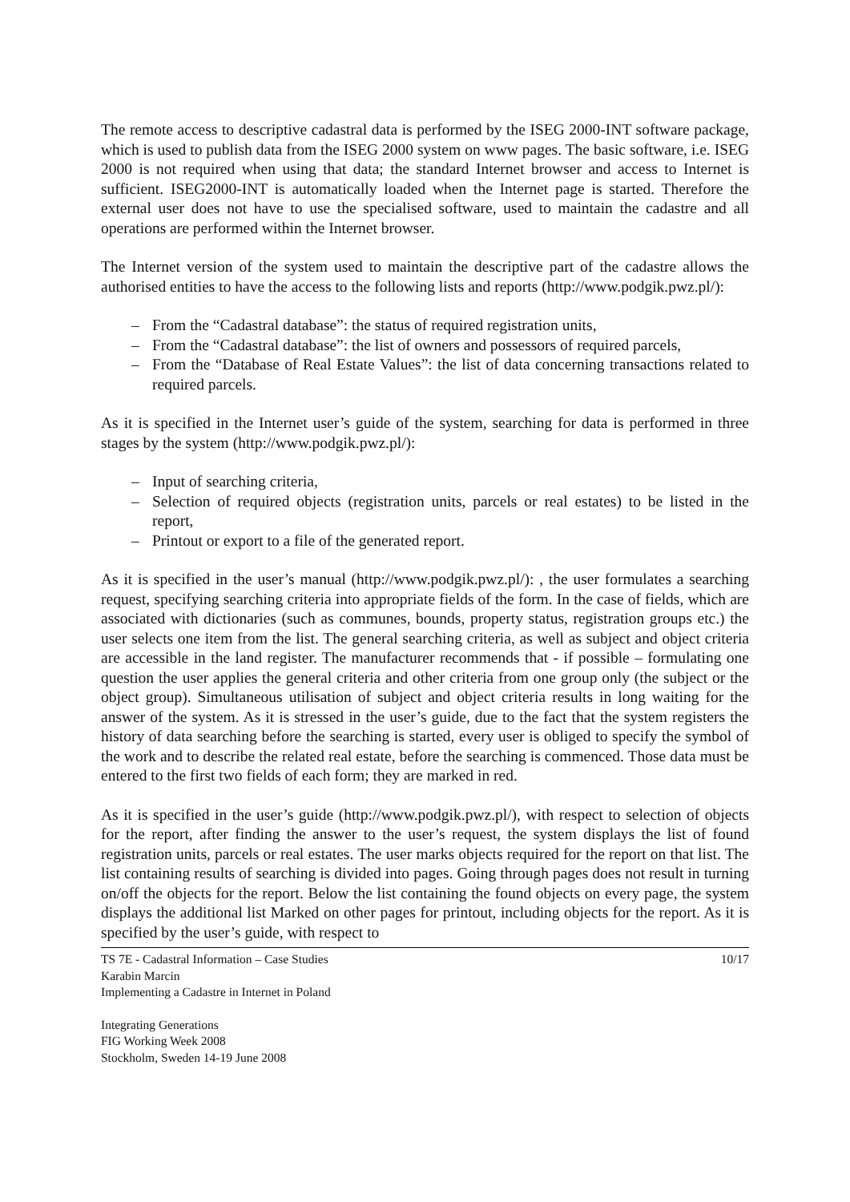The remote access to descriptive cadastral data is performed by the ISEG 2000-INT software package, which is used to publish data from the ISEG 2000 system on www pages. The basic software, i.e. ISEG 2000 is not required when using that data; the standard Internet browser and access to Internet is sufficient. ISEG2000-INT is automatically loaded when the Internet page is started. Therefore the external user does not have to use the specialised software, used to maintain the cadastre and all operations are performed within the Internet browser.
The Internet version of the system used to maintain the descriptive part of the cadastre allows the authorised entities to have the access to the following lists and reports (http://www.podgik.pwz.pl/):
– From the “Cadastral database”: the status of required registration units,
– From the “Cadastral database”: the list of owners and possessors of required parcels,
– From the “Database of Real Estate Values”: the list of data concerning transactions related to required parcels.
As it is specified in the Internet user’s guide of the system, searching for data is performed in three stages by the system (http://www.podgik.pwz.pl/):
– Input of searching criteria,
– Selection of required objects (registration units, parcels or real estates) to be listed in the report,
– Printout or export to a file of the generated report.
As it is specified in the user’s manual (http://www.podgik.pwz.pl/): , the user formulates a searching request, specifying searching criteria into appropriate fields of the form. In the case of fields, which are associated with dictionaries (such as communes, bounds, property status, registration groups etc.) the user selects one item from the list. The general searching criteria, as well as subject and object criteria are accessible in the land register. The manufacturer recommends that - if possible – formulating one question the user applies the general criteria and other criteria from one group only (the subject or the object group). Simultaneous utilisation of subject and object criteria results in long waiting for the answer of the system. As it is stressed in the user’s guide, due to the fact that the system registers the history of data searching before the searching is started, every user is obliged to specify the symbol of the work and to describe the related real estate, before the searching is commenced. Those data must be entered to the first two fields of each form; they are marked in red.
As it is specified in the user’s guide (http://www.podgik.pwz.pl/), with respect to selection of objects for the report, after finding the answer to the user’s request, the system displays the list of found registration units, parcels or real estates. The user marks objects required for the report on that list. The list containing results of searching is divided into pages. Going through pages does not result in turning on/off the objects for the report. Below the list containing the found objects on every page, the system displays the additional list Marked on other pages for printout, including objects for the report. As it is specified by the user’s guide, with respect to
TS 7E - Cadastral Information – Case Studies
Karabin Marcin
Implementing a Cadastre in Internet in Poland
10/17
Integrating Generations
FIG Working Week 2008
Stockholm, Sweden 14-19 June 2008